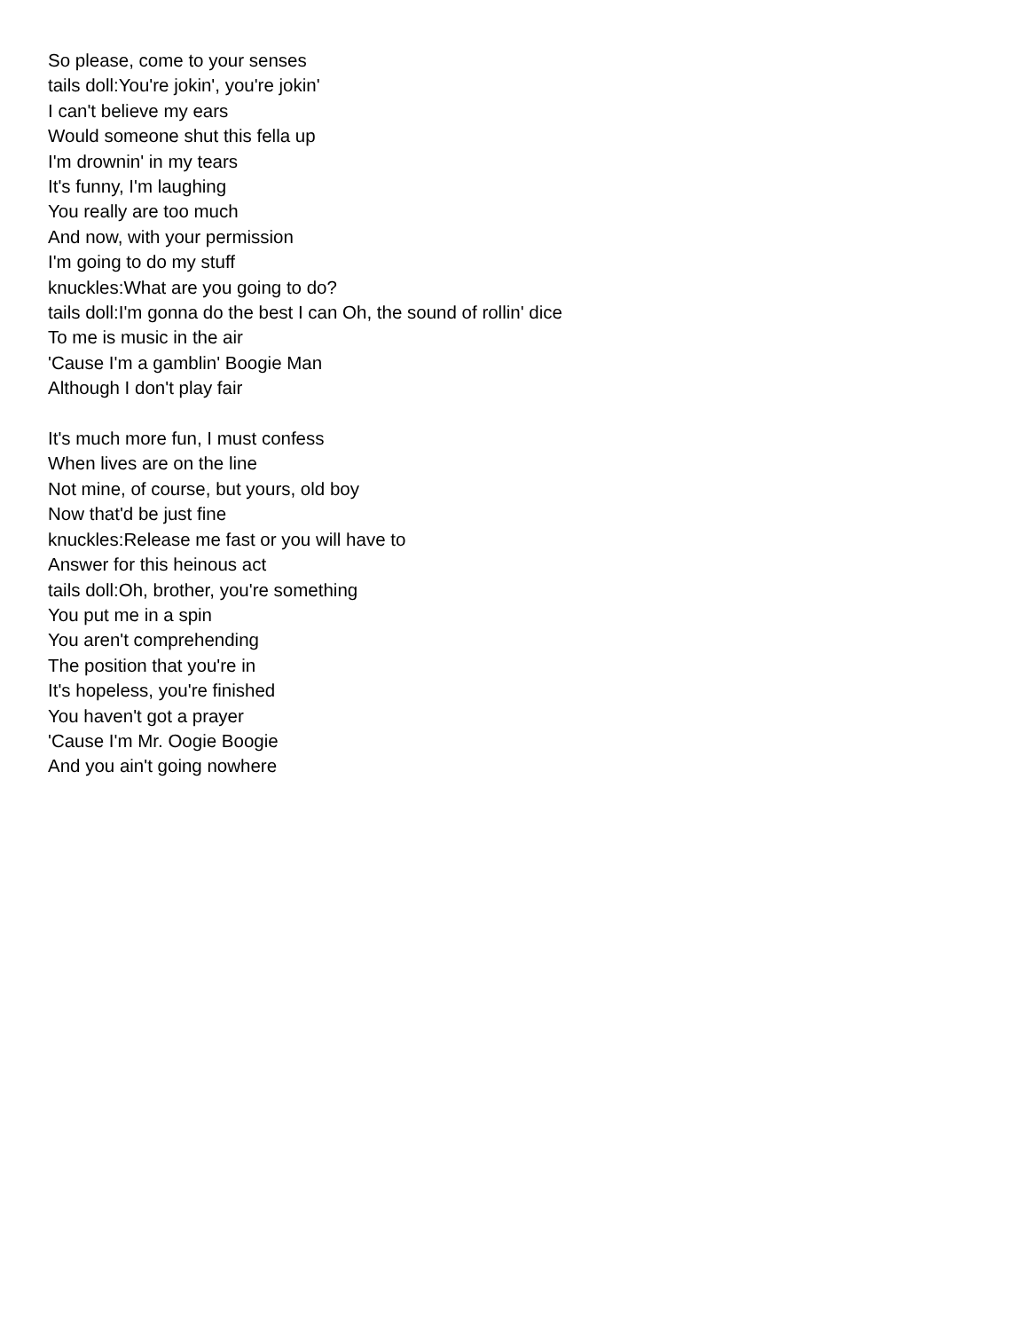So please, come to your senses
tails doll:You're jokin', you're jokin'
I can't believe my ears
Would someone shut this fella up
I'm drownin' in my tears
It's funny, I'm laughing
You really are too much
And now, with your permission
I'm going to do my stuff
knuckles:What are you going to do?
tails doll:I'm gonna do the best I can Oh, the sound of rollin' dice
To me is music in the air
'Cause I'm a gamblin' Boogie Man
Although I don't play fair
It's much more fun, I must confess
When lives are on the line
Not mine, of course, but yours, old boy
Now that'd be just fine
knuckles:Release me fast or you will have to
Answer for this heinous act
tails doll:Oh, brother, you're something
You put me in a spin
You aren't comprehending
The position that you're in
It's hopeless, you're finished
You haven't got a prayer
'Cause I'm Mr. Oogie Boogie
And you ain't going nowhere